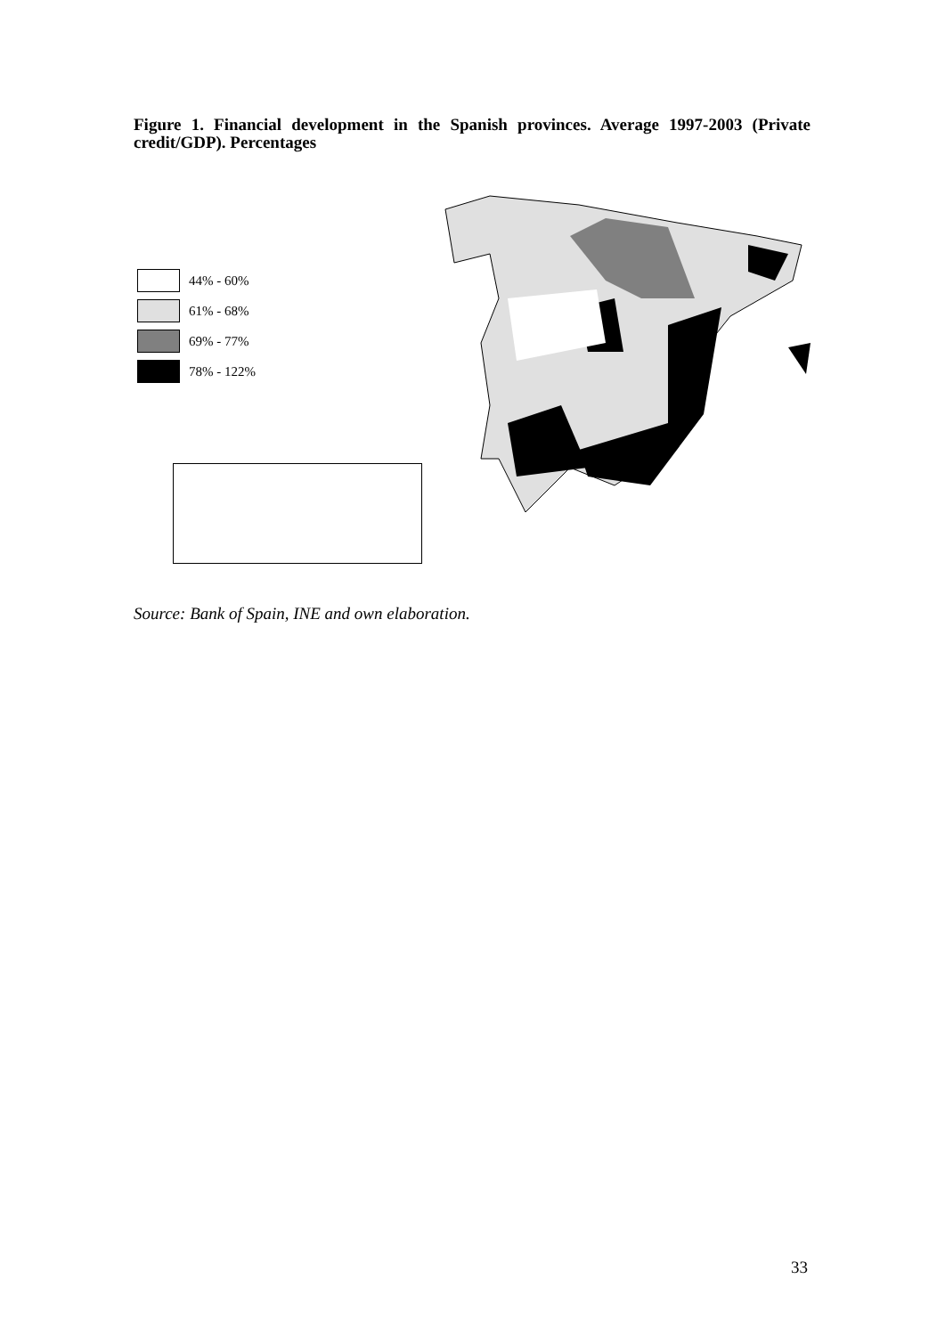Figure 1. Financial development in the Spanish provinces. Average 1997-2003 (Private credit/GDP). Percentages
44% - 60%
61% - 68%
69% - 77%
78% - 122%
Source: Bank of Spain, INE and own elaboration.
33